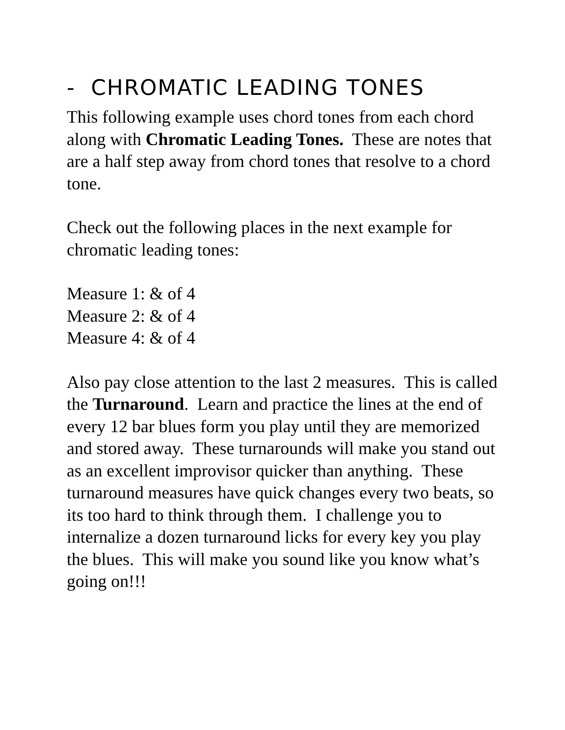- CHROMATIC LEADING TONES
This following example uses chord tones from each chord along with Chromatic Leading Tones. These are notes that are a half step away from chord tones that resolve to a chord tone.
Check out the following places in the next example for chromatic leading tones:
Measure 1: & of 4
Measure 2: & of 4
Measure 4: & of 4
Also pay close attention to the last 2 measures. This is called the Turnaround. Learn and practice the lines at the end of every 12 bar blues form you play until they are memorized and stored away. These turnarounds will make you stand out as an excellent improvisor quicker than anything. These turnaround measures have quick changes every two beats, so its too hard to think through them. I challenge you to internalize a dozen turnaround licks for every key you play the blues. This will make you sound like you know what’s going on!!!